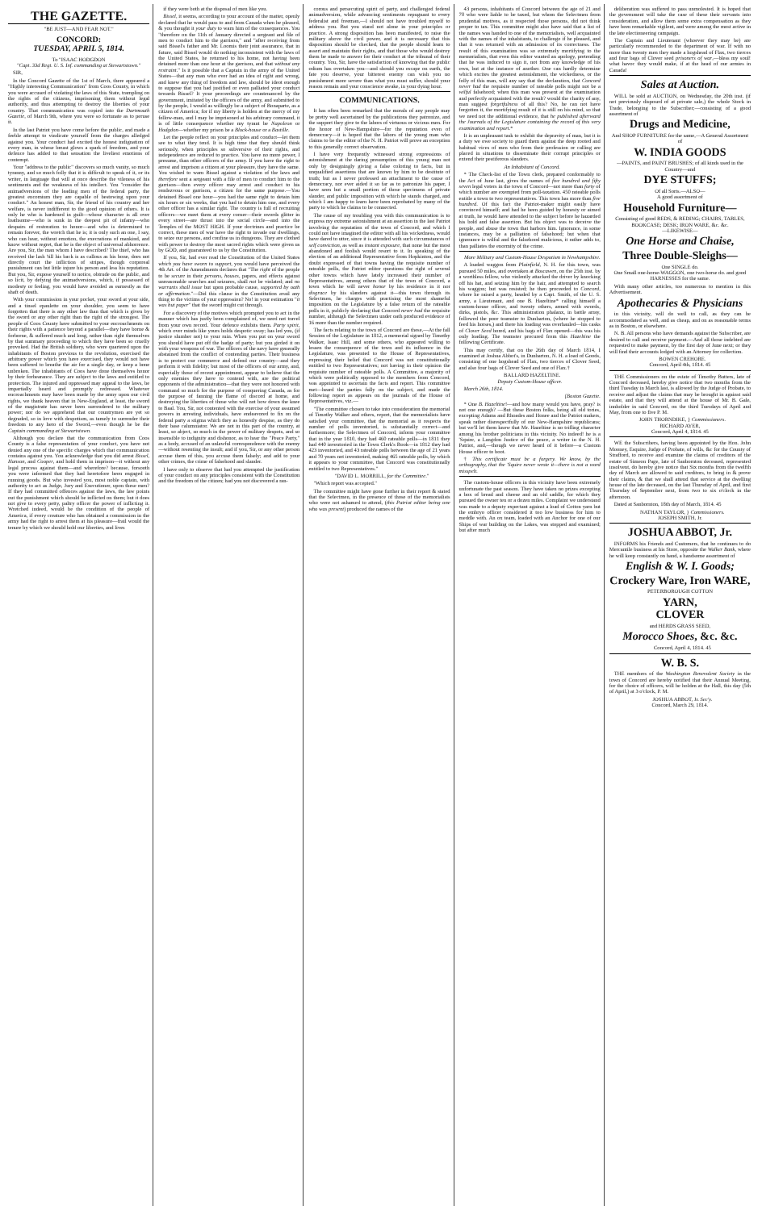THE GAZETTE.
"BE JUST—AND FEAR NOT."
CONCORD:
TUESDAY, APRIL 5, 1814.
To "ISAAC HODGDON
"Capt. 33d Regt. U. S. Inf. commanding at Stewartstown."
SIR,
In the Concord Gazette of the 1st of March, there appeared a "Highly interesting Communication" from Coos County, in which you were accused of violating the laws of this State, trampling on the rights of the citizens, imprisoning them without legal authority, and thus attempting to destroy the liberties of your country. That communication was copied into the Dartmouth Gazette, of March 9th, where you were so fortunate as to peruse it.
In the last Patriot you have come before the public, and made a feeble attempt to vindicate yourself from the charges alledged against you. Your conduct had excited the honest indignation of every man, in whose breast glows a spark of freedom, and your defence has added to that sensation the liveliest emotions of contempt.
Your "address to the public" discovers so much vanity, so much tyranny, and so much folly that it is difficult to speak of it, or its writer, in language that will at once describe the vileness of his sentiments and the weakness of his intellect. You "consider the animadversions of the leading men of the federal party, the greatest encomium they are capable of bestowing upon your conduct." An honest man, Sir, the friend of his country and her welfare, is never indifferent to the good opinion of others. It is only he who is hardened in guilt—whose character is all over loathsome—who is sunk in the deepest pit of infamy—who despairs of restoration to honor—and who is determined to remain forever, the wretch that he is; it is only such an one, I say, who can hear, without emotion, the execrations of mankind, and know without regret, that he is the object of universal abhorrence. Are you, Sir, the man whom I have described? The thief, who has received the lash 'till his back is as callous as his bone, does not directly court the infliction of stripes, though corporeal punishment can but little injure his person and less his reputation. But you, Sir, expose yourself to notice, obtrude on the public, and so licit, by defying the animadversions, which, if possessed of modesty or feeling, you would have avoided as earnestly as the shaft of death.
With your commission in your pocket, your sword at your side, and a tinsel epaulette on your shoulder, you seem to have forgotten that there is any other law than that which is given by the sword or any other right than the right of the strongest. The people of Coos County have submitted to your encroachments on their rights with a patience beyond a parallel—they have borne & forborne, & suffered much and long, rather than right themselves by that summary proceeding to which they have been so cruelly provoked. Had the British soldiery, who were quartered upon the inhabitants of Boston previous to the revolution, exercised the arbitrary power which you have exercised, they would not have been suffered to breathe the air for a single day, or keep a bone unbroken. The inhabitants of Coos have done themselves honor by their forbearance. They are subject to the laws and entitled to protection. The injured and oppressed may appeal to the laws, be impartially heard and promptly redressed. Whatever encroachments may have been made by the army upon our civil rights, we thank heaven that in New-England, at least, the sword of the magistrate has never been surrendered to the military power; nor do we apprehend that our countrymen are yet so degraded, so in love with despotism, as tamely to surrender their freedom to any hero of the Sword,—even though he be the Captain commanding at Stewartstown.
Although you declare that the communication from Coos County is a false representation of your conduct, you have not denied any one of the specific charges which that communication contains against you. You acknowledge that you did arrest Bissel, Hanson, and Cooper, and hold them in imprison—it without any legal process against them—and wherefore? because, forsooth you were informed that they had heretofore been engaged in running goods. But who invested you, most noble captain, with authority to act as Judge, Jury and Executioner, upon these men? If they had committed offences against the laws, the law points out the punishment which should be inflicted on them; but it does not give to every petty, paltry officer the power of inflicting it. Wretched indeed, would be the condition of the people of America, if every creature who has obtained a commission in the army had the right to arrest them at his pleasure—frail would the tenure by which we should hold our liberties, and lives
if they were both at the disposal of men like you.
Bissel, it seems, according to your account of the matter, openly declared that he would pass to and from Canada when he pleased, & you thought it your duty to warn him of the consequences. You "therefore on the 11th of January directed a sergeant and file of men to conduct him to the garrison," and "after receiving from said Bissel's father and Mr. Loomis their joint assurance, that in future, said Bissel would do nothing inconsistent with the laws of the United States, he returned to his home, not having been detained more than one hour at the garrison, and that without any restraint." Is it possible that a Captain in the army of the United States—that any man who ever had an idea of right and wrong, and knew any thing of freedom and law, should be ideot enough to suppose that you had justified or even palliated your conduct towards Bissel? It your proceedings are countenanced by the government, imitated by the officers of the army, and submitted to by the people, I would as willingly be a subject of Bonaparte, as a citizen of America; for if my liberty is holden at the mercy of my fellow-man, and I may be imprisoned at his arbitrary command, it is of little consequence whether my tyrant be Napoleon or Hodgdon—whether my prison be a Block-house or a Bastille.
Let the people reflect on your principles and conduct—let them see to what they tend. It is high time that they should think seriously, when principles so subversive of their rights, and independence are reduced to practice. You have no more power, I presume, than other officers of the army. If you have the right to arrest and imprison a citizen at your pleasure, they have the same. You wished to warn Bissel against a violation of the laws and therefore sent a sergeant with a file of men to conduct him to the garrison—then every officer may arrest and conduct to his rendezvous or garrison, a citizen for the same purpose.—You detained Bissel one hour—you had the same right to detain him six hours or six weeks, that you had to detain him one, and every other officer has a similar right. The country is full of recruiting officers—we meet them at every corner—their swords glitter in every street—are thrust into the social circle—and into the Temples of the MOST HIGH. If your doctrines and practice be correct, these men of war have the right to invade our dwellings, to seize our persons, and confine us in dungeons. They are clothed with power to destroy the most sacred rights which were given us by GOD, and guaranteed to us by the Constitution.
If you, Sir, had ever read the Constitution of the United States which you have sworn to support, you would have perceived the 4th Art. of the Amendments declares that "The right of the people to be secure in their persons, houses, papers, and effects against unreasonable searches and seizures, shall not be violated; and no warrants shall issue but upon probable cause, supported by oath or affirmation."—Did this clause in the Constitution avail any thing to the victims of your oppression? No! in your estimation "it was but paper" that the sword might cut through.
For a discovery of the motives which prompted you to act in the manner which has justly been complained of, we need not travel from your own record. Your defence exhibits them. Party spirit, which over minds like yours holds despotic sway; has led you, (if justice slumber not) to your ruin. When you put on your sword you should have put off the badge of party; but you girded it on with your weapons of war. The officers of the navy have generally abstained from the conflict of contending parties. Their business is to protect our commerce and defend our country—and they perform it with fidelity; but most of the officers of our army, and, especially those of recent appointment, appear to believe that the only enemies they have to contend with, are the political opponents of the administration—that they were not honored with command so much for the purpose of conquering Canada, as for the purpose of fanning the flame of discord at home, and destroying the liberties of those who will not bow down the knee to Baal. You, Sir, not contented with the exercise of your assumed powers in arresting individuals, have endeavored to fix on the federal party a stigma which they as honestly despise, as they do their base calumniator. We are not in this part of the country, at least, so abject, so much in the power of military despots, and so insensible to indignity and dishonor, as to hear the "Peace Party," as a body, accused of an unlawful correspondence with the enemy—without resenting the insult; and if you, Sir, or any other person accuse them of this, you accuse them falsely; and add to your other crimes, the crime of falsehood and slander.
I have only to observe that had you attempted the justification of your conduct on any principles consistent with the Constitution and the freedom of the citizen; had you not discovered a ran-
corous and persecuting spirit of party, and challenged federal animadversion, while advancing sentiments repugnant to every federalist and freeman,—I should not have troubled myself to address you. But you stand not alone in your principles or practice. A strong disposition has been manifested, to raise the military above the civil power, and it is necessary that this disposition should be checked, that the people should learn to assert and maintain their rights, and that those who would destroy them be made to answer for their conduct at the tribunal of their country. You, Sir, have the satisfaction of knowing that the public odium has overtaken you—and should you escape on earth, the fate you deserve, your bitterest enemy can wish you no punishment more severe than what you must suffer, should your reason remain and your conscience awake, in your dying hour.
COMMUNICATIONS.
It has often been remarked that the morals of any people may be pretty well ascertained by the publications they patronize, and the support they give to the labors of virtuous or vicious men. For the honor of New-Hampshire—for the reputation even of democracy—it is hoped that the labors of the young man who claims to be the editor of the N. H. Patriot will prove an exception to this generally correct observation.
I have very frequently witnessed strong expressions of astonishment at the daring presumption of this young man not only by designingly giving a false coloring to facts, but in unqualified assertions that are known by him to be destitute of truth; but as I never professed an attachment to the cause of democracy, nor ever aided it so far as to patronize his paper, I have seen but a small portion of those specimens of private slander, and public imposition with which he stands charged, and which I am happy to learn have been reprobated by many of the party to which he claims to be connected.
The cause of my troubling you with this communication is to express my extreme astonishment at an assertion in the last Patriot involving the reputation of the town of Concord, and which I could not have imagined the editor with all his wickedness, would have dared to utter, since it is attended with such circumstances of self conviction, as well as instant exposure, that none but the most abandoned and foolish would resort to it. In speaking of the election of an additional Representative from Hopkinton, and the doubt expressed of that towns having the requisite number of rateable polls, the Patriot editor questions the right of several other towns which have lately increased their number of Representatives, among others that of the town of Concord, a town which he will never honor by his residence in it nor disgrace by his slanders against it—this town through its Selectmen, he charges with practising the most shameful imposition on the Legislature by a false return of the rateable polls in it, publicly declaring that Concord never had the requisite number, although the Selectmen under oath produced evidence of 16 more than the number required.
The facts relating to the town of Concord are these,—At the fall Session of the Legislature in 1812, a memorial signed by Timothy Walker, Isaac Hill, and some others, who appeared willing to lessen the consequence of the town and its influence in the Legislature, was presented to the House of Representatives, expressing their belief that Concord was not constitutionally entitled to two Representatives; not having in their opinion the requisite number of rateable polls. A Committee, a majority of which were politically opposed to the members from Concord, was appointed to ascertain the facts and report. This committee met—heard the parties fully on the subject, and made the following report as appears on the journals of the House of Representatives, viz.—
"The committee chosen to take into consideration the memorial of Timothy Walker and others, report, that the memorialists have satisfied your committee, that the memorial as it respects the number of polls inventoried, is substantially correct—and furthermore; the Selectmen of Concord, inform your committee that in the year 1810, they had 460 rateable polls—in 1811 they had 440 inventoried in the Town Clerk's Book—in 1812 they had 423 inventoried, and 43 rateable polls between the age of 21 years and 70 years not inventoried, making 465 rateable polls, by which it appears to your committee, that Concord was constitutionally entitled to two Representatives."
"DAVID L. MORRILL, for the Committee."
"Which report was accepted."
The committee might have gone further in their report & stated that the Selectmen, in the presence of those of the memorialists who were not ashamed to attend, (this Patriot editor being one who was present) produced the names of the
43 persons, inhabitants of Concord between the age of 21 and 70 who were liable to be taxed, but whom the Selectmen from prudential motives, as it respected those persons, did not think proper to tax. This committee might also have said that a list of the names was handed to one of the memorialists, well acquainted with the names of the inhabitants, to challenge if he pleased, and that it was returned with an admission of its correctness. The result of this examination was so extremely mortifying to the memorialists, that even this editor wanted an apology, pretending that he was induced to sign it, not from any knowledge of his own, but at the instance of another. One can hardly determine which excites the greatest astonishment, the wickedness, or the folly of this man, will any say that the declaration, that Concord never had the requisite number of rateable polls might not be a wilful falsehood; when this man was present at the examination and perfectly acquainted with the result? would the charity of any, man suggest forgetfulness of all this? No, he can not have forgotten it, the mortifying result of it is still on his mind, so that we need not the additional evidence, that he published afterward the Journals of the Legislature containing the record of this very examination and report.*
It is an unpleasant task to exhibit the depravity of man, but it is a duty we owe society to guard them against the deep rooted and habitual vices of men who from their profession or calling are placed in situations to disseminate their corrupt principles or extend their pestiferous slanders.
An Inhabitant of Concord.
* The Check-list of the Town clerk, prepared conformably to the Act of June last, gives the names of five hundred and fifty seven legal voters in the town of Concord—not more than forty of which number are exempted from poll-taxation. 450 rateable polls entitle a town to two representatives. This town has more than five hundred. Of this fact the Patriot-maker might easily have convinced himself; and had he been guided by honesty or aimed at truth, he would have attended to the subject before he hazarded his bold and false assertion. But his object was to deceive the people, and abuse the town that harbors him. Ignorance, in some instances, may be a palliation of falsehood; but when that ignorance is wilful and the falsehood malicious, it rather adds to, than palliates the enormity of the crime.
More Military and Custom-House Despotism in Newhampshire.
A loaded waggon from Plainfield, N. H. for this town, was pursued 50 miles, and overtaken at Boscawen, on the 25th inst. by a worthless fellow, who violently attacked the driver by knocking off his hat, and seizing him by the hair, and attempted to search his waggon; but was resisted; he then proceeded to Concord, where he raised a party, headed by a Capt. Smith, of the U. S. army, a Lieutenant, and one B. Hazeltine* calling himself a custom-house officer, and twenty others, armed with swords, dirks, pistols, &c. This administration phalanx, in battle array, followed the poor teamster to Dunbarton, (where he stopped to feed his horses,) and there his loading was overhauled—his casks of Clover Seed bored, and his bags of Flax opened—this was his only loading. The teamster procured from this Hazeltine the following Certificate.
This may certify, that on the 26th day of March 1814, I examined at Joshua Abbot's, in Dunbarton, N. H. a load of Goods, consisting of one hogshead of Flax, two tierces of Clover Seed, and also four bags of Clover Seed and one of Flax.†
BALLARD HAZELTINE.
Deputy Custom-House officer.
March 26th, 1814.
[Boston Gazette.
* One B. Hazeltine!—and how many would you have, pray? is not one enough? —But these Boston folks, being all old tories, excepting Adams and Rhoades and Honee and the Patriot makers, speak rather disrespectfully of our New-Hampshire republicans; but we'll let them know that Mr. Hazeltine is no trifling character among his brother politicians in this vicinity. No indeed! he is a 'Squire, a Langdon Justice of the peace, a writer in the N. H. Patriot, and,—though we never heard of it before—a Custom House officer to boot.
† This certificate must be a forgery. We know, by the orthography, that the 'Squire never wrote it—there is not a word misspelt.
The custom-house officers in this vicinity have been extremely unfortunate the past season. They have taken no prizes excepting a box of bread and cheese and an old saddle, for which they pursued the owner ten or a dozen miles. Complaint we understand was made to a deputy expectant against a load of Cotton yarn but the embryo officer considered it too low business for him to meddle with. An ox team, loaded with an Anchor for one of our Ships of war building on the Lakes, was stopped and examined; but after much
deliberation was suffered to pass unmolested. It is hoped that the government will take the case of these their servants into consideration, and allow them some extra compensation as they have been remarkable vigilent, and were among the most active in the late electioneering campaign.
The Captain and Lieutenant (whoever they may be) are particularly recommended to the department of war. If with no more than twenty men they made a hogshead of Flax, two tierces and four bags of Clover seed prisoners of war,—bless my soul! what havoc they would make, if at the head of our armies in Canada!
Sales at Auction.
WILL be sold at AUCTION, on Wednesday, the 20th inst. (if not previously disposed of at private sale,) the whole Stock in Trade, belonging to the Subscriber;—consisting of a good assortment of
Drugs and Medicine,
And SHOP FURNITURE for the same,—A General Assortment of
W. INDIA GOODS
—PAINTS, and PAINT BRUSHES; of all kinds used in the Country—and
DYE STUFFS;
Of all Sorts.—ALSO—
A good assortment of
Household Furniture—
Consisting of good BEDS, & BEDING; CHAIRS, TABLES, BOOKCASE; DESK; IRON WARE, &c. &c.
—LIKEWISE—
One Horse and Chaise,
Three Double-Sleighs—
One SINGLE do.
One Small one-horse-WAGGON, one two-horse do. and good HARNESSES for the same.
With many other articles, too numerous to mention in this Advertisement.
Apothecaries & Physicians
in this vicinity, will do well to call, as they can be accommodated as well, and as cheap, and on as reasonable terms as in Boston, or elsewhere.
N. B. All persons who have demands against the Subscriber, are desired to call and receive payment.—And all those indebted are requested to make payment, by the first day of June next; or they will find their accounts lodged with an Attorney for collection.
BOWEN CREHORE.
Concord, April 4th, 1814. 45
THE Commissioners on the estate of Timothy Butters, late of Concord deceased, hereby give notice that two months from the third Tuesday in March last, is allowed by the Judge of Probate, to receive and adjust the claims that may be brought in against said estate, and that they will attend at the house of Mr. B. Gale, innholder in said Concord, on the third Tuesdays of April and May, from one to five P. M.
JOHN THORNDIKE, } Commissioners.
RICHARD AYER,
Concord, April 4, 1814. 45
WE the Subscribers, having been appointed by the Hon. John Mooney, Esquire, Judge of Probate, of wills, &c for the County of Strafford, to receive and examine the claims of creditors of the estate of Simeon Page, late of Sanbornton deceased, represented insolvent, do hereby give notice that Six months from the twelfth day of March are allowed to said creditors, to bring in & prove their claims, & that we shall attend that service at the dwelling house of the late deceased, on the last Thursday of April, and first Thursday of September next, from two to six o'clock in the afternoon.
Dated at Sanbornton, 18th day of March, 1814. 45
NATHAN TAYLOR, } Commissioners.
JOSEPH SMITH, Jr.
JOSHUA ABBOT, Jr.
INFORMS his Friends and Customers, that he continues to do Mercantile business at his Store, opposite the Walker Bank, where he will keep constantly on hand, a handsome assortment of
English & W. I. Goods;
Crockery Ware, Iron WARE,
PETERBOROUGH COTTON
YARN,
CLOVER
and HERDS GRASS SEED,
Morocco Shoes, &c. &c.
Concord, April 4, 1814. 45
W. B. S.
THE members of the Washington Benevolent Society in the town of Concord are hereby notified that their Annual Meeting, for the choice of officers, will be holden at the Hall, this day (5th of April,) at 3 o'clock, P. M.
JOSHUA ABBOT, Jr. Sec'y.
Concord, March 29, 1814.